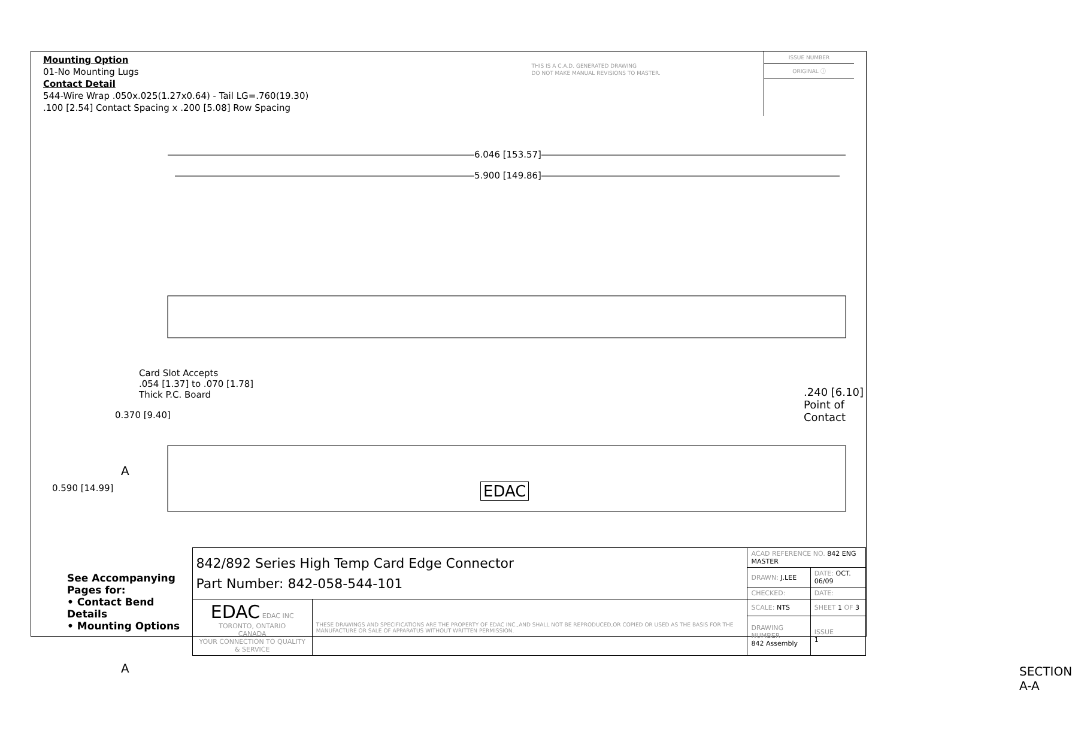Mounting Option
01-No Mounting Lugs
Contact Detail
544-Wire Wrap .050x.025(1.27x0.64) - Tail LG=.760(19.30)
.100 [2.54] Contact Spacing x .200 [5.08] Row Spacing
THIS IS A C.A.D. GENERATED DRAWING
DO NOT MAKE MANUAL REVISIONS TO MASTER.
ISSUE NUMBER
ORIGINAL ⓘ
6.046 [153.57]
5.900 [149.86]
Card Slot Accepts
.054 [1.37] to .070 [1.78]
Thick P.C. Board
0.370 [9.40]
.240 [6.10] Point of Contact
A
EDAC 0.590 [14.99]
A SECTION A-A
See Accompanying Pages for:
• Contact Bend Details
• Mounting Options
| 842/892 Series High Temp Card Edge Connector Part Number: 842-058-544-101 | | ACAD REFERENCE NO. 842 ENG MASTER | | |
| | | DRAWN: J.LEE | DATE: OCT. 06/09 | |
| | | CHECKED: | DATE: | |
| EDAC EDAC INC TORONTO, ONTARIO CANADA YOUR CONNECTION TO QUALITY & SERVICE | THESE DRAWINGS AND SPECIFICATIONS ARE THE PROPERTY OF EDAC INC.,AND SHALL NOT BE REPRODUCED,OR COPIED OR USED AS THE BASIS FOR THE MANUFACTURE OR SALE OF APPARATUS WITHOUT WRITTEN PERMISSION. | SCALE: NTS | SHEET 1 OF 3 | |
| | | DRAWING NUMBER 842 Assembly | | ISSUE 1 |